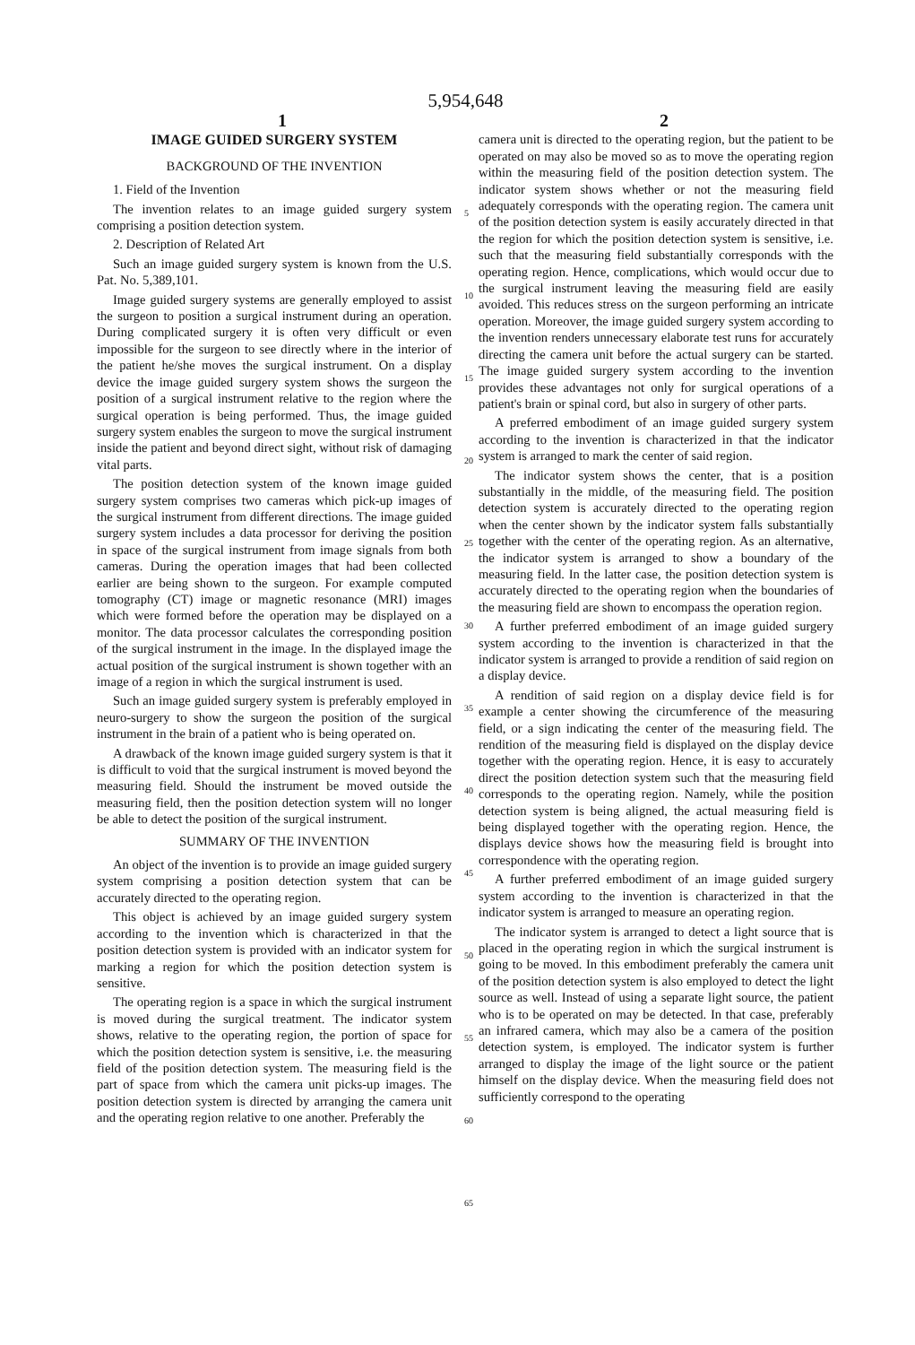5,954,648
1
IMAGE GUIDED SURGERY SYSTEM
BACKGROUND OF THE INVENTION
1. Field of the Invention
The invention relates to an image guided surgery system comprising a position detection system.
2. Description of Related Art
Such an image guided surgery system is known from the U.S. Pat. No. 5,389,101.
Image guided surgery systems are generally employed to assist the surgeon to position a surgical instrument during an operation. During complicated surgery it is often very difficult or even impossible for the surgeon to see directly where in the interior of the patient he/she moves the surgical instrument. On a display device the image guided surgery system shows the surgeon the position of a surgical instrument relative to the region where the surgical operation is being performed. Thus, the image guided surgery system enables the surgeon to move the surgical instrument inside the patient and beyond direct sight, without risk of damaging vital parts.
The position detection system of the known image guided surgery system comprises two cameras which pick-up images of the surgical instrument from different directions. The image guided surgery system includes a data processor for deriving the position in space of the surgical instrument from image signals from both cameras. During the operation images that had been collected earlier are being shown to the surgeon. For example computed tomography (CT) image or magnetic resonance (MRI) images which were formed before the operation may be displayed on a monitor. The data processor calculates the corresponding position of the surgical instrument in the image. In the displayed image the actual position of the surgical instrument is shown together with an image of a region in which the surgical instrument is used.
Such an image guided surgery system is preferably employed in neuro-surgery to show the surgeon the position of the surgical instrument in the brain of a patient who is being operated on.
A drawback of the known image guided surgery system is that it is difficult to void that the surgical instrument is moved beyond the measuring field. Should the instrument be moved outside the measuring field, then the position detection system will no longer be able to detect the position of the surgical instrument.
SUMMARY OF THE INVENTION
An object of the invention is to provide an image guided surgery system comprising a position detection system that can be accurately directed to the operating region.
This object is achieved by an image guided surgery system according to the invention which is characterized in that the position detection system is provided with an indicator system for marking a region for which the position detection system is sensitive.
The operating region is a space in which the surgical instrument is moved during the surgical treatment. The indicator system shows, relative to the operating region, the portion of space for which the position detection system is sensitive, i.e. the measuring field of the position detection system. The measuring field is the part of space from which the camera unit picks-up images. The position detection system is directed by arranging the camera unit and the operating region relative to one another. Preferably the
2
camera unit is directed to the operating region, but the patient to be operated on may also be moved so as to move the operating region within the measuring field of the position detection system. The indicator system shows whether or not the measuring field adequately corresponds with the operating region. The camera unit of the position detection system is easily accurately directed in that the region for which the position detection system is sensitive, i.e. such that the measuring field substantially corresponds with the operating region. Hence, complications, which would occur due to the surgical instrument leaving the measuring field are easily avoided. This reduces stress on the surgeon performing an intricate operation. Moreover, the image guided surgery system according to the invention renders unnecessary elaborate test runs for accurately directing the camera unit before the actual surgery can be started. The image guided surgery system according to the invention provides these advantages not only for surgical operations of a patient's brain or spinal cord, but also in surgery of other parts.
A preferred embodiment of an image guided surgery system according to the invention is characterized in that the indicator system is arranged to mark the center of said region.
The indicator system shows the center, that is a position substantially in the middle, of the measuring field. The position detection system is accurately directed to the operating region when the center shown by the indicator system falls substantially together with the center of the operating region. As an alternative, the indicator system is arranged to show a boundary of the measuring field. In the latter case, the position detection system is accurately directed to the operating region when the boundaries of the measuring field are shown to encompass the operation region.
A further preferred embodiment of an image guided surgery system according to the invention is characterized in that the indicator system is arranged to provide a rendition of said region on a display device.
A rendition of said region on a display device field is for example a center showing the circumference of the measuring field, or a sign indicating the center of the measuring field. The rendition of the measuring field is displayed on the display device together with the operating region. Hence, it is easy to accurately direct the position detection system such that the measuring field corresponds to the operating region. Namely, while the position detection system is being aligned, the actual measuring field is being displayed together with the operating region. Hence, the displays device shows how the measuring field is brought into correspondence with the operating region.
A further preferred embodiment of an image guided surgery system according to the invention is characterized in that the indicator system is arranged to measure an operating region.
The indicator system is arranged to detect a light source that is placed in the operating region in which the surgical instrument is going to be moved. In this embodiment preferably the camera unit of the position detection system is also employed to detect the light source as well. Instead of using a separate light source, the patient who is to be operated on may be detected. In that case, preferably an infrared camera, which may also be a camera of the position detection system, is employed. The indicator system is further arranged to display the image of the light source or the patient himself on the display device. When the measuring field does not sufficiently correspond to the operating
5
10
15
20
25
30
35
40
45
50
55
60
65